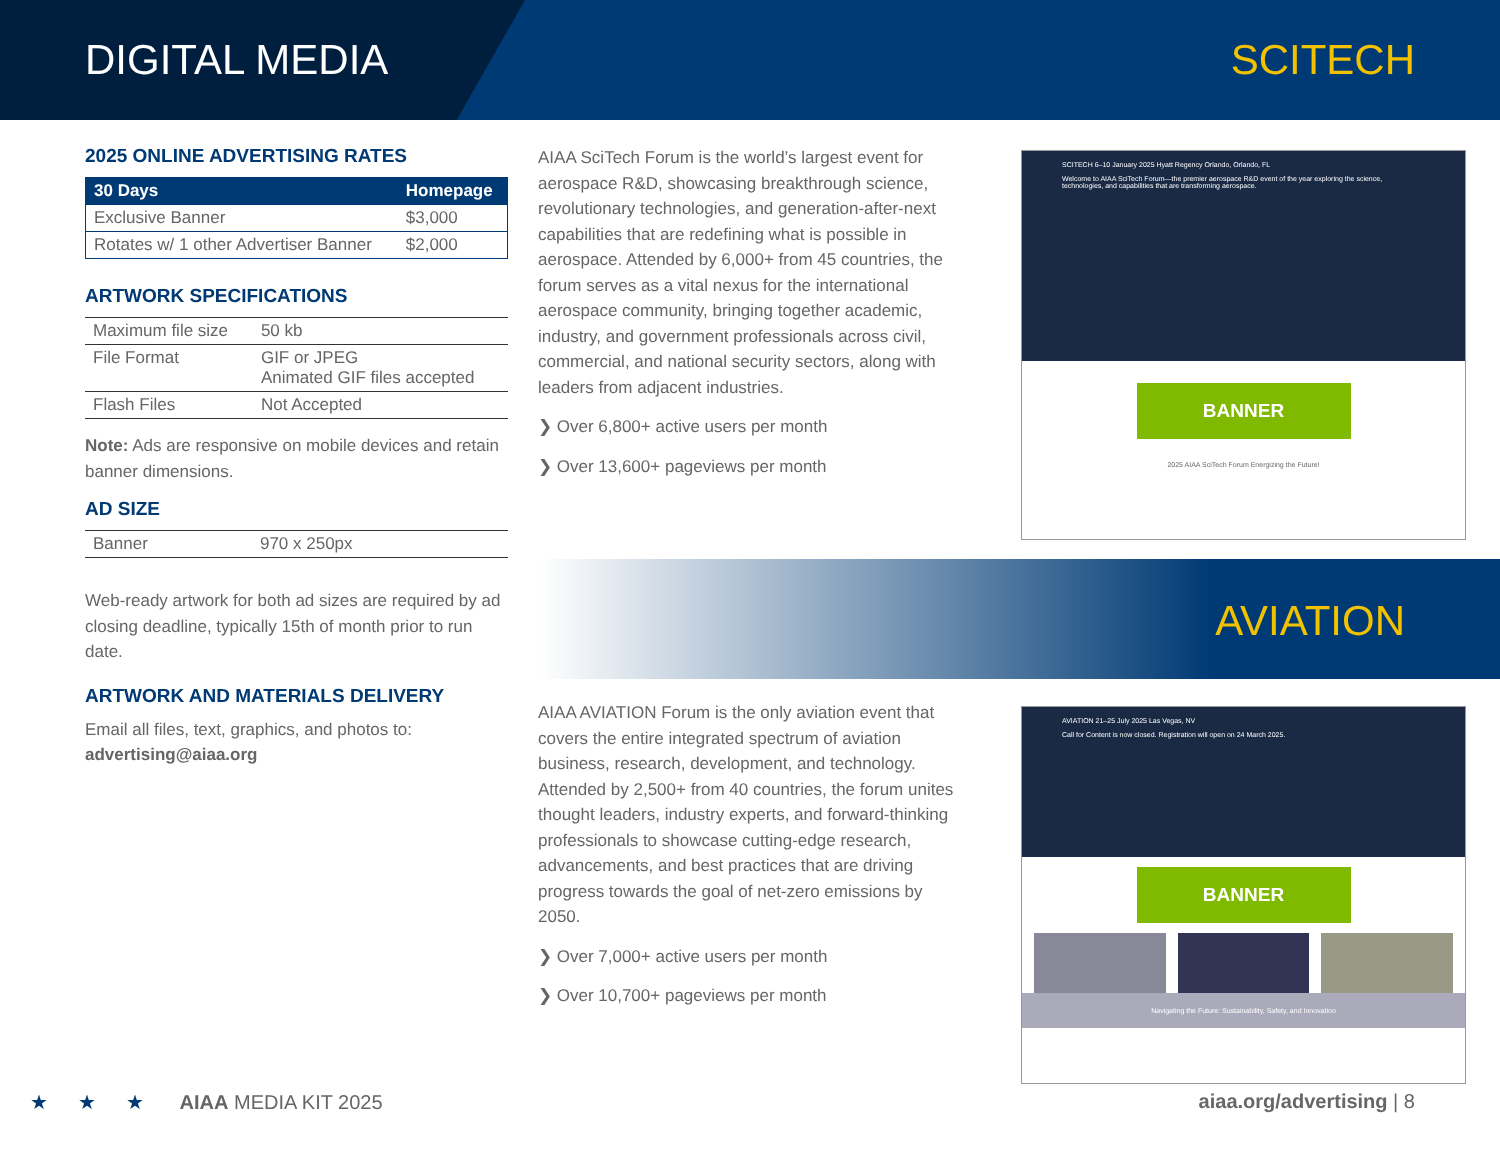DIGITAL MEDIA SCITECH
2025 ONLINE ADVERTISING RATES
| 30 Days | Homepage |
| --- | --- |
| Exclusive Banner | $3,000 |
| Rotates w/ 1 other Advertiser Banner | $2,000 |
ARTWORK SPECIFICATIONS
| Maximum file size | 50 kb |
| File Format | GIF or JPEG Animated GIF files accepted |
| Flash Files | Not Accepted |
Note: Ads are responsive on mobile devices and retain banner dimensions.
AD SIZE
| Banner | 970 x 250px |
Web-ready artwork for both ad sizes are required by ad closing deadline, typically 15th of month prior to run date.
ARTWORK AND MATERIALS DELIVERY
Email all files, text, graphics, and photos to:
advertising@aiaa.org
AIAA SciTech Forum is the world’s largest event for aerospace R&D, showcasing breakthrough science, revolutionary technologies, and generation-after-next capabilities that are redefining what is possible in aerospace. Attended by 6,000+ from 45 countries, the forum serves as a vital nexus for the international aerospace community, bringing together academic, industry, and government professionals across civil, commercial, and national security sectors, along with leaders from adjacent industries.
❯ Over 6,800+ active users per month
❯ Over 13,600+ pageviews per month
SCITECH 6–10 January 2025 Hyatt Regency Orlando, Orlando, FL
Welcome to AIAA SciTech Forum—the premier aerospace R&D event of the year exploring the science, technologies, and capabilities that are transforming aerospace.
BANNER
2025 AIAA SciTech Forum Energizing the Future!
AVIATION
AIAA AVIATION Forum is the only aviation event that covers the entire integrated spectrum of aviation business, research, development, and technology. Attended by 2,500+ from 40 countries, the forum unites thought leaders, industry experts, and forward-thinking professionals to showcase cutting-edge research, advancements, and best practices that are driving progress towards the goal of net-zero emissions by 2050.
❯ Over 7,000+ active users per month
❯ Over 10,700+ pageviews per month
AVIATION 21–25 July 2025 Las Vegas, NV
Call for Content is now closed. Registration will open on 24 March 2025.
BANNER
Navigating the Future: Sustainability, Safety, and Innovation
★★★ AIAA MEDIA KIT 2025 aiaa.org/advertising | 8